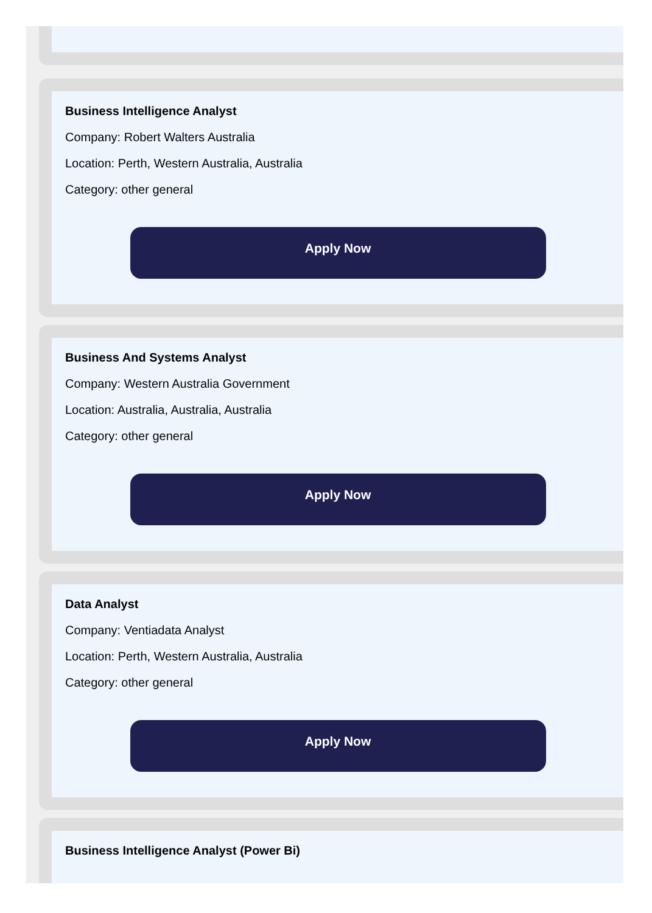Business Intelligence Analyst
Company: Robert Walters Australia
Location: Perth, Western Australia, Australia
Category: other general
Apply Now
Business And Systems Analyst
Company: Western Australia Government
Location: Australia, Australia, Australia
Category: other general
Apply Now
Data Analyst
Company: Ventiadata Analyst
Location: Perth, Western Australia, Australia
Category: other general
Apply Now
Business Intelligence Analyst (Power Bi)